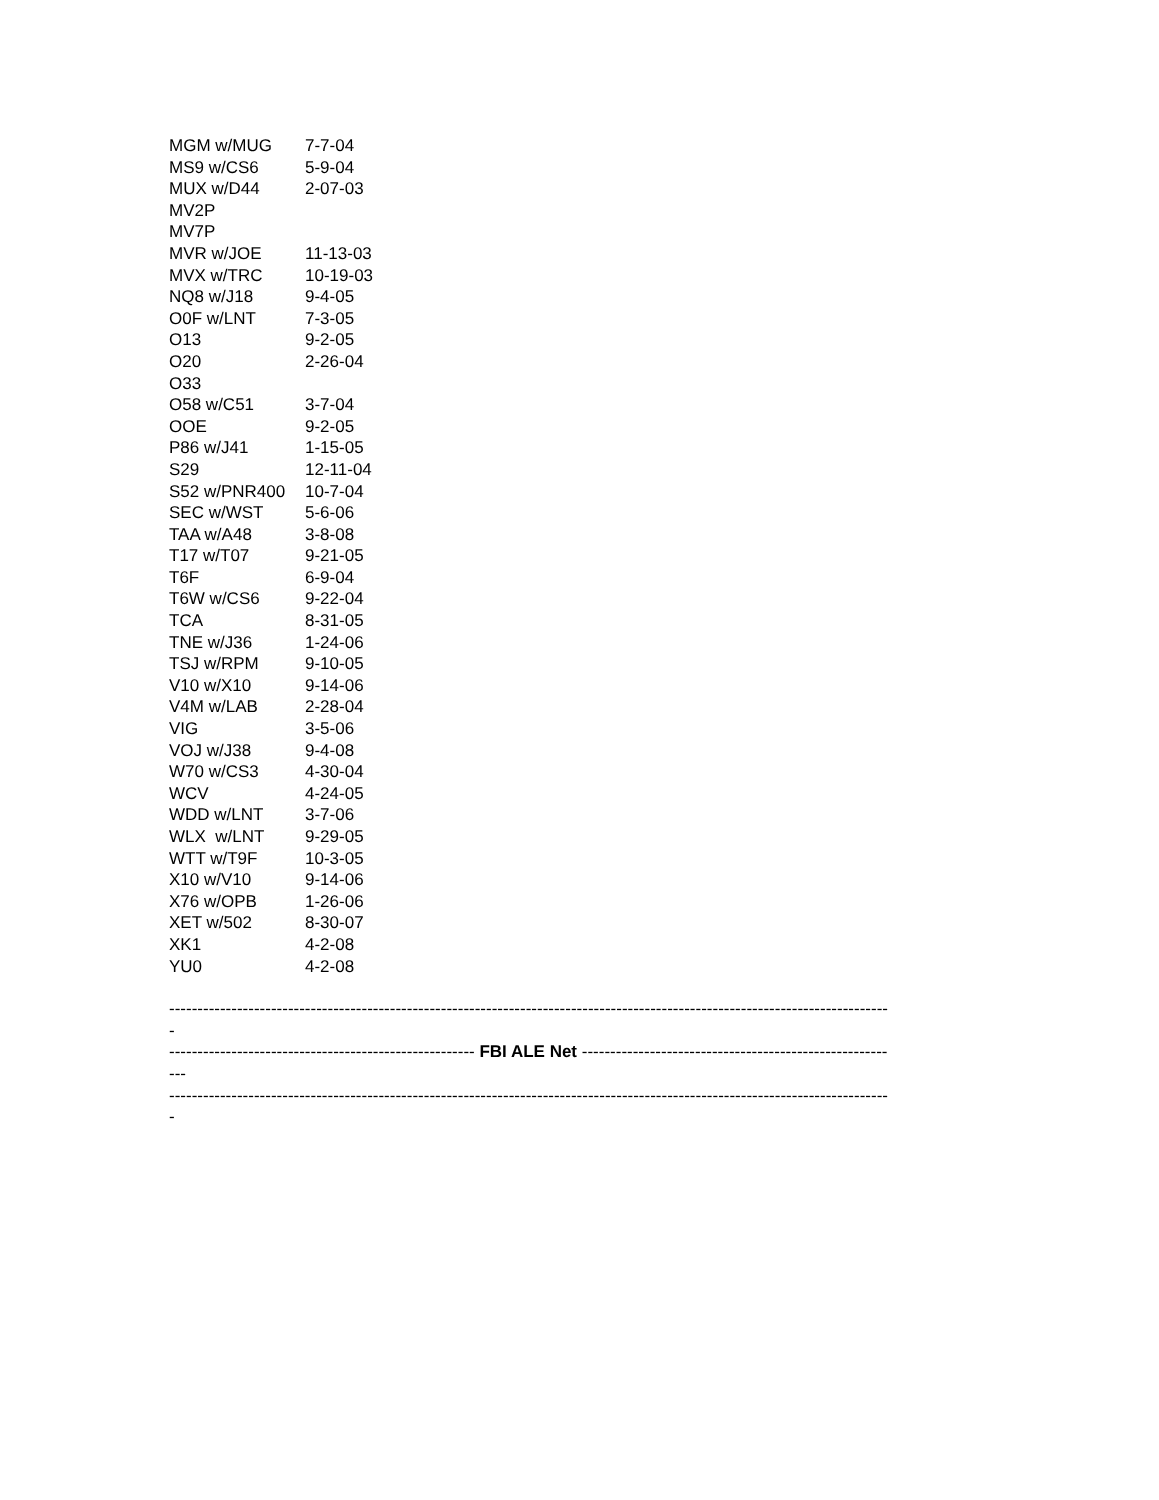| MGM w/MUG | 7-7-04 |
| MS9 w/CS6 | 5-9-04 |
| MUX w/D44 | 2-07-03 |
| MV2P | |
| MV7P | |
| MVR w/JOE | 11-13-03 |
| MVX w/TRC | 10-19-03 |
| NQ8 w/J18 | 9-4-05 |
| O0F w/LNT | 7-3-05 |
| O13 | 9-2-05 |
| O20 | 2-26-04 |
| O33 | |
| O58 w/C51 | 3-7-04 |
| OOE | 9-2-05 |
| P86 w/J41 | 1-15-05 |
| S29 | 12-11-04 |
| S52 w/PNR400 | 10-7-04 |
| SEC w/WST | 5-6-06 |
| TAA w/A48 | 3-8-08 |
| T17 w/T07 | 9-21-05 |
| T6F | 6-9-04 |
| T6W w/CS6 | 9-22-04 |
| TCA | 8-31-05 |
| TNE w/J36 | 1-24-06 |
| TSJ w/RPM | 9-10-05 |
| V10 w/X10 | 9-14-06 |
| V4M w/LAB | 2-28-04 |
| VIG | 3-5-06 |
| VOJ w/J38 | 9-4-08 |
| W70 w/CS3 | 4-30-04 |
| WCV | 4-24-05 |
| WDD w/LNT | 3-7-06 |
| WLX w/LNT | 9-29-05 |
| WTT w/T9F | 10-3-05 |
| X10 w/V10 | 9-14-06 |
| X76 w/OPB | 1-26-06 |
| XET w/502 | 8-30-07 |
| XK1 | 4-2-08 |
| YU0 | 4-2-08 |
-------------------------------------------------------------------------------------------------------------------------------
-
------------------------------------------------------ FBI ALE Net ------------------------------------------------------
---
-------------------------------------------------------------------------------------------------------------------------------
-